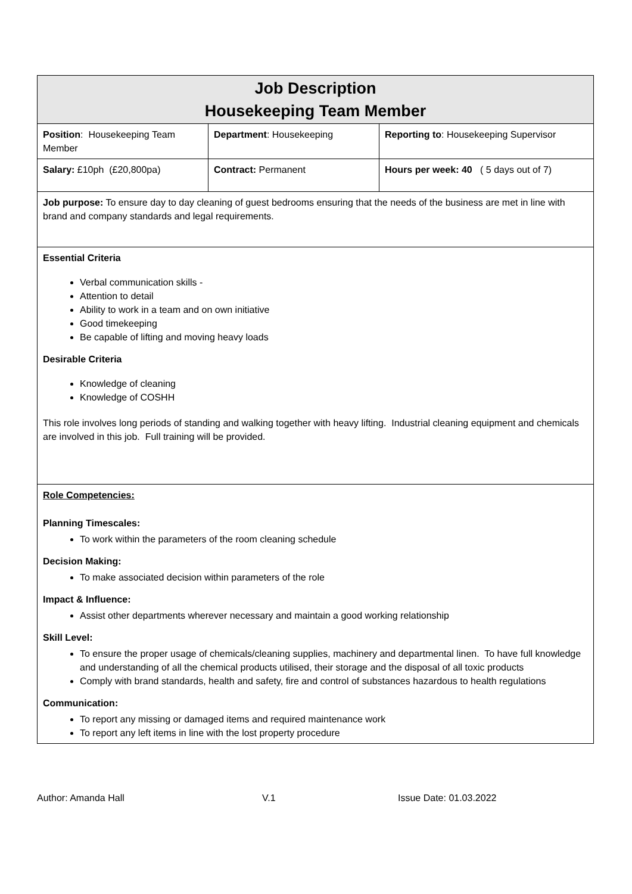| Job Description Housekeeping Team Member | | |
| Position : Housekeeping Team Member | Department : Housekeeping | Reporting to : Housekeeping Supervisor |
| Salary: £10ph (£20,800pa) | Contract: Permanent | Hours per week: 40 ( 5 days out of 7) |
| Job purpose: To ensure day to day cleaning of guest bedrooms ensuring that the needs of the business are met in line with brand and company standards and legal requirements. | | |
| Essential Criteria Verbal communication skills - Attention to detail Ability to work in a team and on own initiative Good timekeeping Be capable of lifting and moving heavy loads Desirable Criteria Knowledge of cleaning Knowledge of COSHH This role involves long periods of standing and walking together with heavy lifting. Industrial cleaning equipment and chemicals are involved in this job. Full training will be provided. | | |
| Role Competencies: Planning Timescales: To work within the parameters of the room cleaning schedule Decision Making: To make associated decision within parameters of the role Impact & Influence: Assist other departments wherever necessary and maintain a good working relationship Skill Level: To ensure the proper usage of chemicals/cleaning supplies, machinery and departmental linen. To have full knowledge and understanding of all the chemical products utilised, their storage and the disposal of all toxic products Comply with brand standards, health and safety, fire and control of substances hazardous to health regulations Communication: To report any missing or damaged items and required maintenance work To report any left items in line with the lost property procedure | | |
Author: Amanda Hall V.1 Issue Date: 01.03.2022